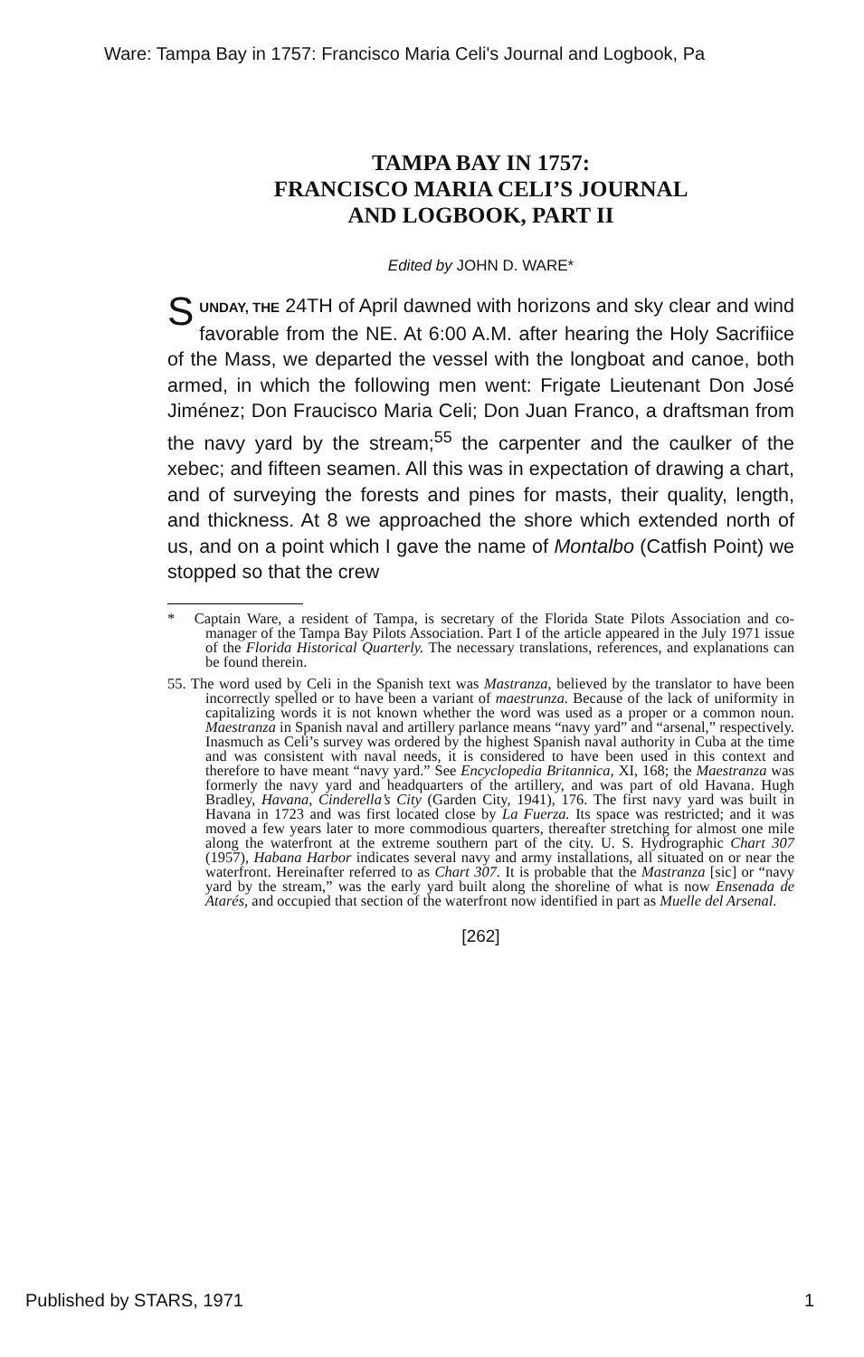Ware: Tampa Bay in 1757: Francisco Maria Celi's Journal and Logbook, Pa
TAMPA BAY IN 1757:
FRANCISCO MARIA CELI’S JOURNAL
AND LOGBOOK, PART II
Edited by JOHN D. WARE*
SUNDAY, THE 24TH of April dawned with horizons and sky clear and wind favorable from the NE. At 6:00 A.M. after hearing the Holy Sacrifiice of the Mass, we departed the vessel with the longboat and canoe, both armed, in which the following men went: Frigate Lieutenant Don José Jiménez; Don Fraucisco Maria Celi; Don Juan Franco, a draftsman from the navy yard by the stream;<sup>55</sup> the carpenter and the caulker of the xebec; and fifteen seamen. All this was in expectation of drawing a chart, and of surveying the forests and pines for masts, their quality, length, and thickness. At 8 we approached the shore which extended north of us, and on a point which I gave the name of Montalbo (Catfish Point) we stopped so that the crew
* Captain Ware, a resident of Tampa, is secretary of the Florida State Pilots Association and co-manager of the Tampa Bay Pilots Association. Part I of the article appeared in the July 1971 issue of the Florida Historical Quarterly. The necessary translations, references, and explanations can be found therein.
55. The word used by Celi in the Spanish text was Mastranza, believed by the translator to have been incorrectly spelled or to have been a variant of maestrunza. Because of the lack of uniformity in capitalizing words it is not known whether the word was used as a proper or a common noun. Maestranza in Spanish naval and artillery parlance means “navy yard” and “arsenal,” respectively. Inasmuch as Celi’s survey was ordered by the highest Spanish naval authority in Cuba at the time and was consistent with naval needs, it is considered to have been used in this context and therefore to have meant “navy yard.” See Encyclopedia Britannica, XI, 168; the Maestranza was formerly the navy yard and headquarters of the artillery, and was part of old Havana. Hugh Bradley, Havana, Cinderella’s City (Garden City, 1941), 176. The first navy yard was built in Havana in 1723 and was first located close by La Fuerza. Its space was restricted; and it was moved a few years later to more commodious quarters, thereafter stretching for almost one mile along the waterfront at the extreme southern part of the city. U. S. Hydrographic Chart 307 (1957), Habana Harbor indicates several navy and army installations, all situated on or near the waterfront. Hereinafter referred to as Chart 307. It is probable that the Mastranza [sic] or “navy yard by the stream,” was the early yard built along the shoreline of what is now Ensenada de Atarés, and occupied that section of the waterfront now identified in part as Muelle del Arsenal.
[262]
Published by STARS, 1971 1